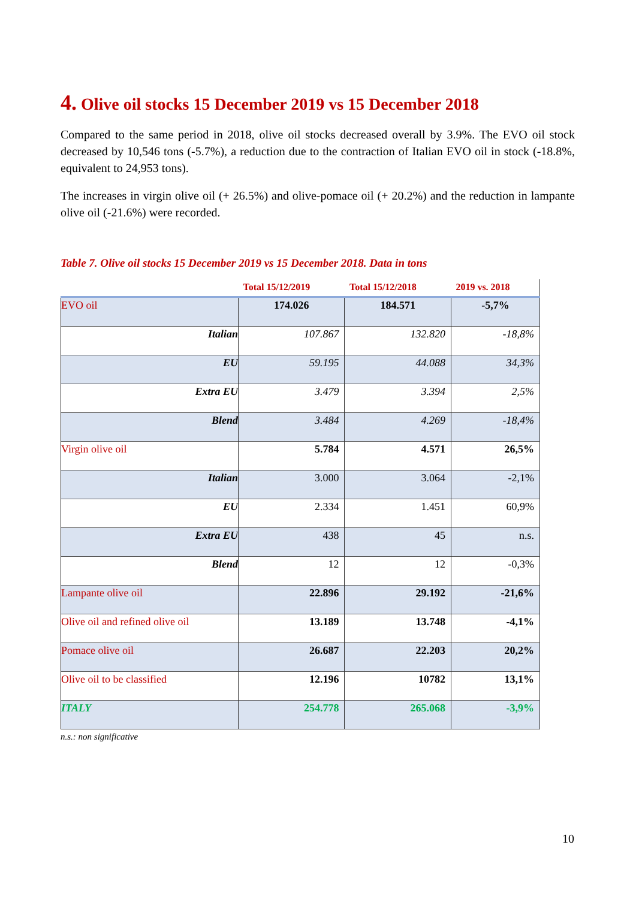4. Olive oil stocks 15 December 2019 vs 15 December 2018
Compared to the same period in 2018, olive oil stocks decreased overall by 3.9%. The EVO oil stock decreased by 10,546 tons (-5.7%), a reduction due to the contraction of Italian EVO oil in stock (-18.8%, equivalent to 24,953 tons).
The increases in virgin olive oil (+ 26.5%) and olive-pomace oil (+ 20.2%) and the reduction in lampante olive oil (-21.6%) were recorded.
Table 7. Olive oil stocks 15 December 2019 vs 15 December 2018. Data in tons
| | Total 15/12/2019 | Total 15/12/2018 | 2019 vs. 2018 |
| --- | --- | --- | --- |
| EVO oil | 174.026 | 184.571 | -5,7% |
| Italian | 107.867 | 132.820 | -18,8% |
| EU | 59.195 | 44.088 | 34,3% |
| Extra EU | 3.479 | 3.394 | 2,5% |
| Blend | 3.484 | 4.269 | -18,4% |
| Virgin olive oil | 5.784 | 4.571 | 26,5% |
| Italian | 3.000 | 3.064 | -2,1% |
| EU | 2.334 | 1.451 | 60,9% |
| Extra EU | 438 | 45 | n.s. |
| Blend | 12 | 12 | -0,3% |
| Lampante olive oil | 22.896 | 29.192 | -21,6% |
| Olive oil and refined olive oil | 13.189 | 13.748 | -4,1% |
| Pomace olive oil | 26.687 | 22.203 | 20,2% |
| Olive oil to be classified | 12.196 | 10782 | 13,1% |
| ITALY | 254.778 | 265.068 | -3,9% |
n.s.: non significative
10